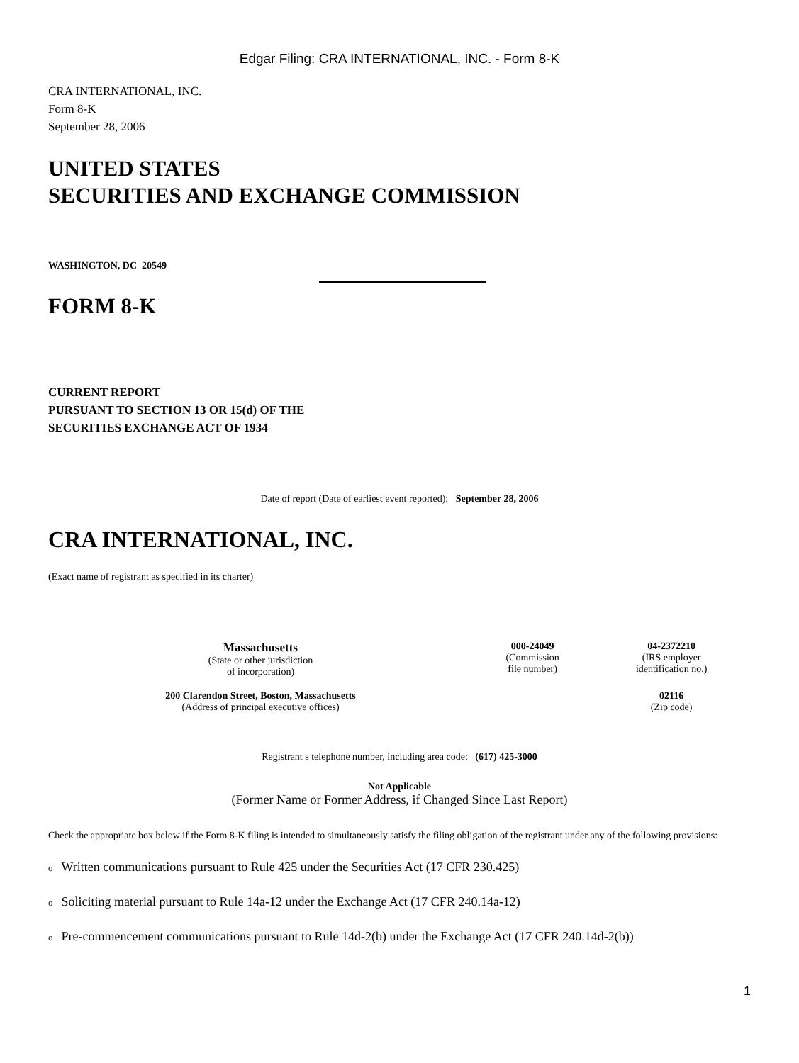Edgar Filing: CRA INTERNATIONAL, INC. - Form 8-K
CRA INTERNATIONAL, INC.
Form 8-K
September 28, 2006
UNITED STATES
SECURITIES AND EXCHANGE COMMISSION
WASHINGTON, DC 20549
FORM 8-K
CURRENT REPORT
PURSUANT TO SECTION 13 OR 15(d) OF THE
SECURITIES EXCHANGE ACT OF 1934
Date of report (Date of earliest event reported): September 28, 2006
CRA INTERNATIONAL, INC.
(Exact name of registrant as specified in its charter)
| Massachusetts (State or other jurisdiction of incorporation) | 000-24049 (Commission file number) | 04-2372210 (IRS employer identification no.) |
| 200 Clarendon Street, Boston, Massachusetts (Address of principal executive offices) | | 02116 (Zip code) |
Registrant s telephone number, including area code: (617) 425-3000
Not Applicable
(Former Name or Former Address, if Changed Since Last Report)
Check the appropriate box below if the Form 8-K filing is intended to simultaneously satisfy the filing obligation of the registrant under any of the following provisions:
o Written communications pursuant to Rule 425 under the Securities Act (17 CFR 230.425)
o Soliciting material pursuant to Rule 14a-12 under the Exchange Act (17 CFR 240.14a-12)
o Pre-commencement communications pursuant to Rule 14d-2(b) under the Exchange Act (17 CFR 240.14d-2(b))
1